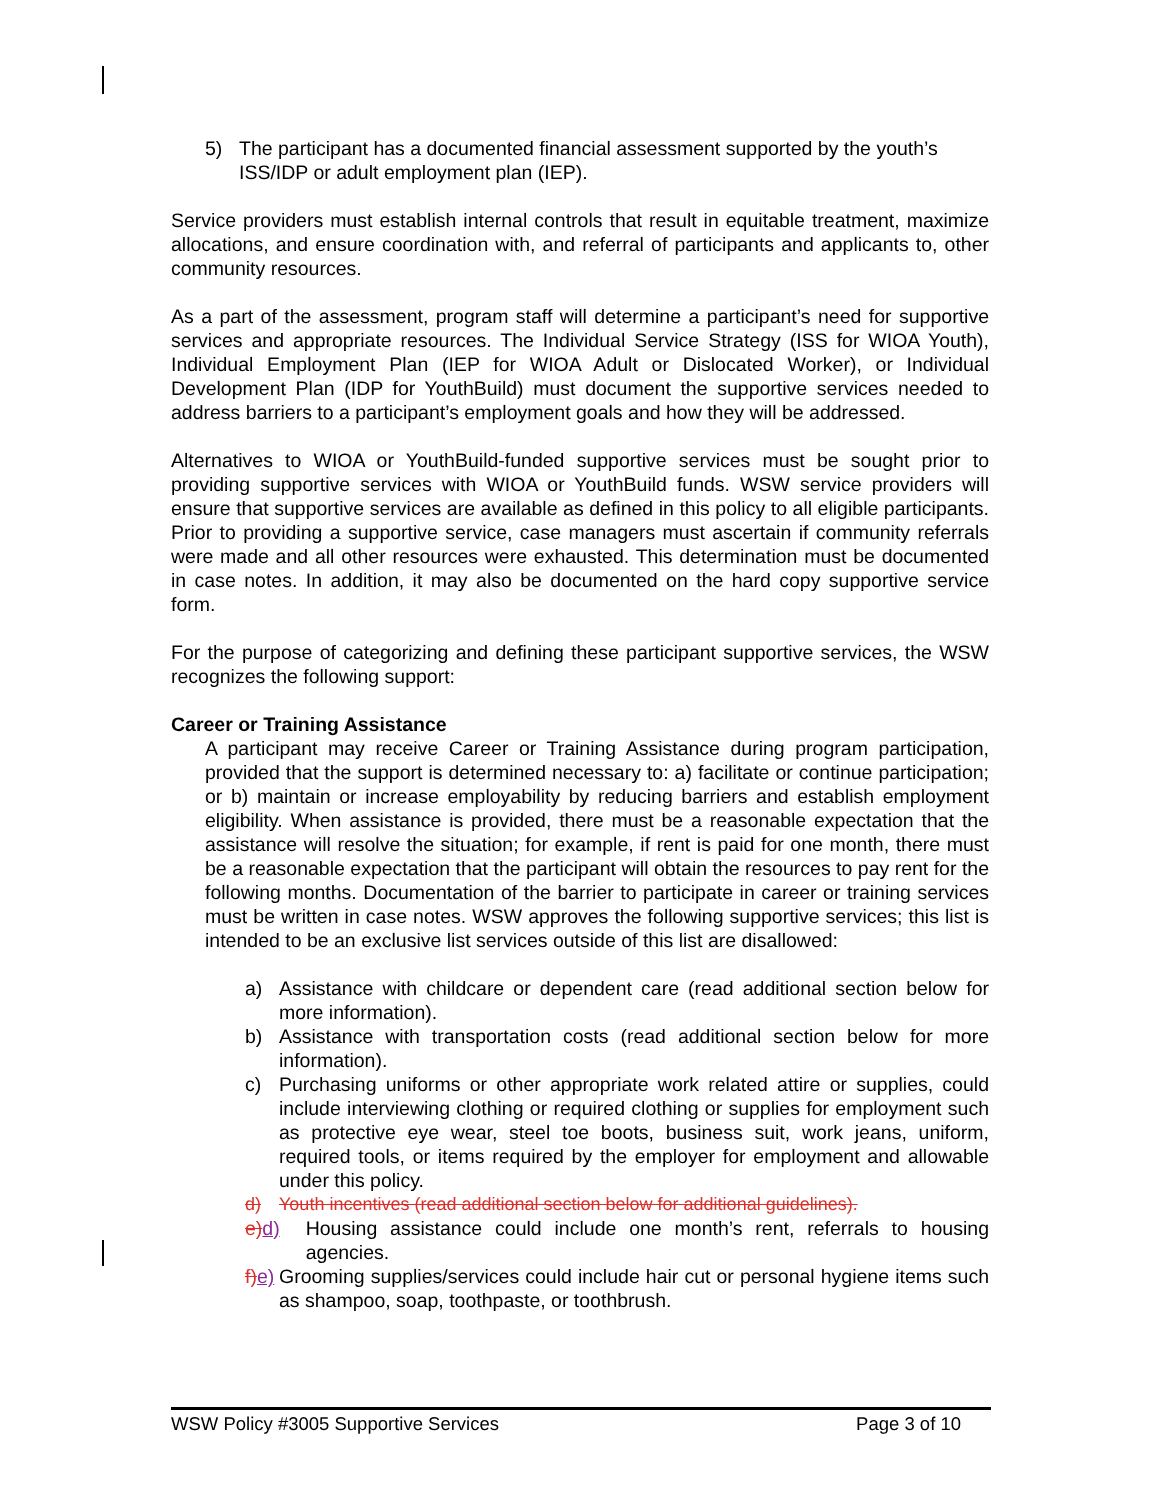5) The participant has a documented financial assessment supported by the youth’s ISS/IDP or adult employment plan (IEP).
Service providers must establish internal controls that result in equitable treatment, maximize allocations, and ensure coordination with, and referral of participants and applicants to, other community resources.
As a part of the assessment, program staff will determine a participant’s need for supportive services and appropriate resources. The Individual Service Strategy (ISS for WIOA Youth), Individual Employment Plan (IEP for WIOA Adult or Dislocated Worker), or Individual Development Plan (IDP for YouthBuild) must document the supportive services needed to address barriers to a participant’s employment goals and how they will be addressed.
Alternatives to WIOA or YouthBuild-funded supportive services must be sought prior to providing supportive services with WIOA or YouthBuild funds. WSW service providers will ensure that supportive services are available as defined in this policy to all eligible participants. Prior to providing a supportive service, case managers must ascertain if community referrals were made and all other resources were exhausted. This determination must be documented in case notes. In addition, it may also be documented on the hard copy supportive service form.
For the purpose of categorizing and defining these participant supportive services, the WSW recognizes the following support:
Career or Training Assistance
A participant may receive Career or Training Assistance during program participation, provided that the support is determined necessary to: a) facilitate or continue participation; or b) maintain or increase employability by reducing barriers and establish employment eligibility. When assistance is provided, there must be a reasonable expectation that the assistance will resolve the situation; for example, if rent is paid for one month, there must be a reasonable expectation that the participant will obtain the resources to pay rent for the following months. Documentation of the barrier to participate in career or training services must be written in case notes. WSW approves the following supportive services; this list is intended to be an exclusive list services outside of this list are disallowed:
a) Assistance with childcare or dependent care (read additional section below for more information).
b) Assistance with transportation costs (read additional section below for more information).
c) Purchasing uniforms or other appropriate work related attire or supplies, could include interviewing clothing or required clothing or supplies for employment such as protective eye wear, steel toe boots, business suit, work jeans, uniform, required tools, or items required by the employer for employment and allowable under this policy.
d) Youth incentives (read additional section below for additional guidelines).
e) d) Housing assistance could include one month’s rent, referrals to housing agencies.
f) e) Grooming supplies/services could include hair cut or personal hygiene items such as shampoo, soap, toothpaste, or toothbrush.
WSW Policy #3005 Supportive Services Page 3 of 10